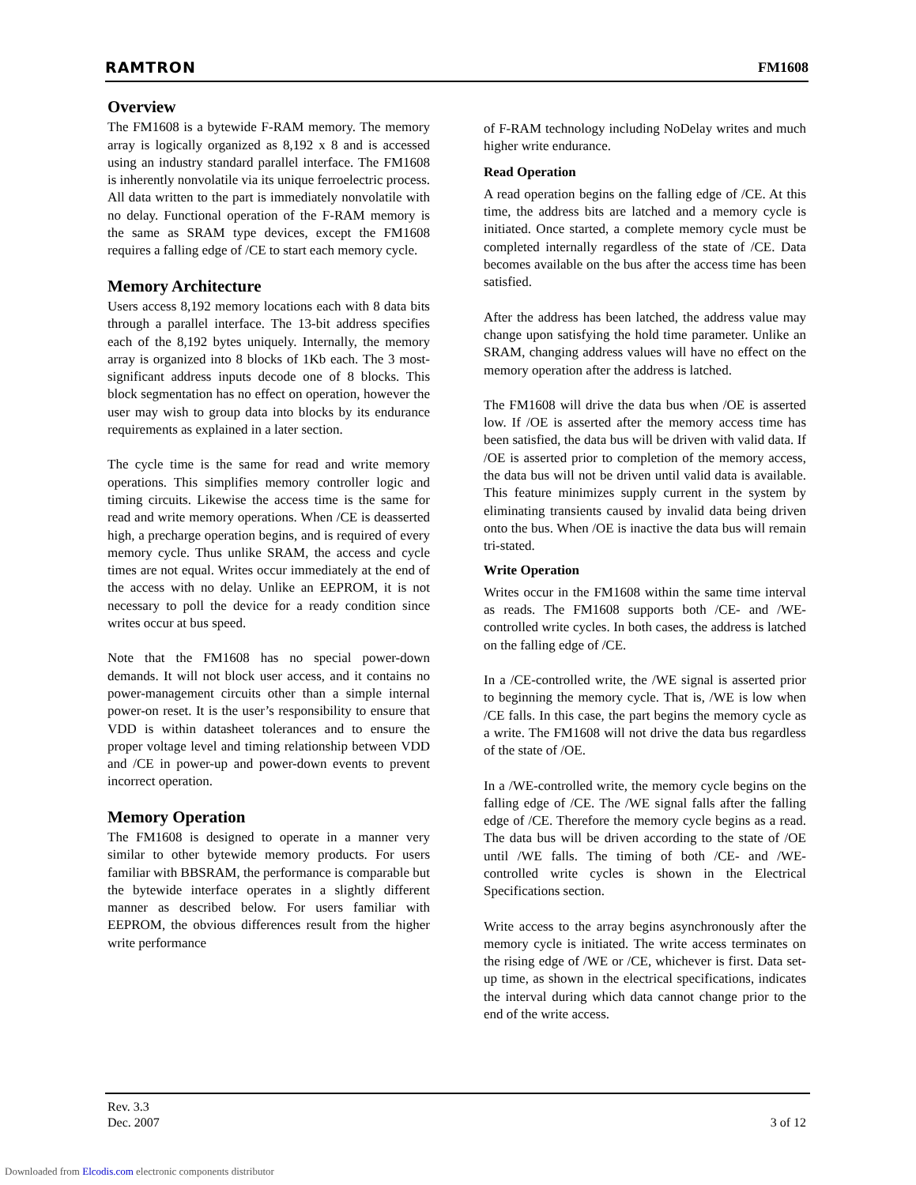RAMTRON FM1608
Overview
The FM1608 is a bytewide F-RAM memory. The memory array is logically organized as 8,192 x 8 and is accessed using an industry standard parallel interface. The FM1608 is inherently nonvolatile via its unique ferroelectric process. All data written to the part is immediately nonvolatile with no delay. Functional operation of the F-RAM memory is the same as SRAM type devices, except the FM1608 requires a falling edge of /CE to start each memory cycle.
Memory Architecture
Users access 8,192 memory locations each with 8 data bits through a parallel interface. The 13-bit address specifies each of the 8,192 bytes uniquely. Internally, the memory array is organized into 8 blocks of 1Kb each. The 3 most-significant address inputs decode one of 8 blocks. This block segmentation has no effect on operation, however the user may wish to group data into blocks by its endurance requirements as explained in a later section.
The cycle time is the same for read and write memory operations. This simplifies memory controller logic and timing circuits. Likewise the access time is the same for read and write memory operations. When /CE is deasserted high, a precharge operation begins, and is required of every memory cycle. Thus unlike SRAM, the access and cycle times are not equal. Writes occur immediately at the end of the access with no delay. Unlike an EEPROM, it is not necessary to poll the device for a ready condition since writes occur at bus speed.
Note that the FM1608 has no special power-down demands. It will not block user access, and it contains no power-management circuits other than a simple internal power-on reset. It is the user’s responsibility to ensure that VDD is within datasheet tolerances and to ensure the proper voltage level and timing relationship between VDD and /CE in power-up and power-down events to prevent incorrect operation.
Memory Operation
The FM1608 is designed to operate in a manner very similar to other bytewide memory products. For users familiar with BBSRAM, the performance is comparable but the bytewide interface operates in a slightly different manner as described below. For users familiar with EEPROM, the obvious differences result from the higher write performance
of F-RAM technology including NoDelay writes and much higher write endurance.
Read Operation
A read operation begins on the falling edge of /CE. At this time, the address bits are latched and a memory cycle is initiated. Once started, a complete memory cycle must be completed internally regardless of the state of /CE. Data becomes available on the bus after the access time has been satisfied.
After the address has been latched, the address value may change upon satisfying the hold time parameter. Unlike an SRAM, changing address values will have no effect on the memory operation after the address is latched.
The FM1608 will drive the data bus when /OE is asserted low. If /OE is asserted after the memory access time has been satisfied, the data bus will be driven with valid data. If /OE is asserted prior to completion of the memory access, the data bus will not be driven until valid data is available. This feature minimizes supply current in the system by eliminating transients caused by invalid data being driven onto the bus. When /OE is inactive the data bus will remain tri-stated.
Write Operation
Writes occur in the FM1608 within the same time interval as reads. The FM1608 supports both /CE- and /WE-controlled write cycles. In both cases, the address is latched on the falling edge of /CE.
In a /CE-controlled write, the /WE signal is asserted prior to beginning the memory cycle. That is, /WE is low when /CE falls. In this case, the part begins the memory cycle as a write. The FM1608 will not drive the data bus regardless of the state of /OE.
In a /WE-controlled write, the memory cycle begins on the falling edge of /CE. The /WE signal falls after the falling edge of /CE. Therefore the memory cycle begins as a read. The data bus will be driven according to the state of /OE until /WE falls. The timing of both /CE- and /WE-controlled write cycles is shown in the Electrical Specifications section.
Write access to the array begins asynchronously after the memory cycle is initiated. The write access terminates on the rising edge of /WE or /CE, whichever is first. Data set-up time, as shown in the electrical specifications, indicates the interval during which data cannot change prior to the end of the write access.
Rev. 3.3
Dec. 2007
3 of 12
Downloaded from Elcodis.com electronic components distributor